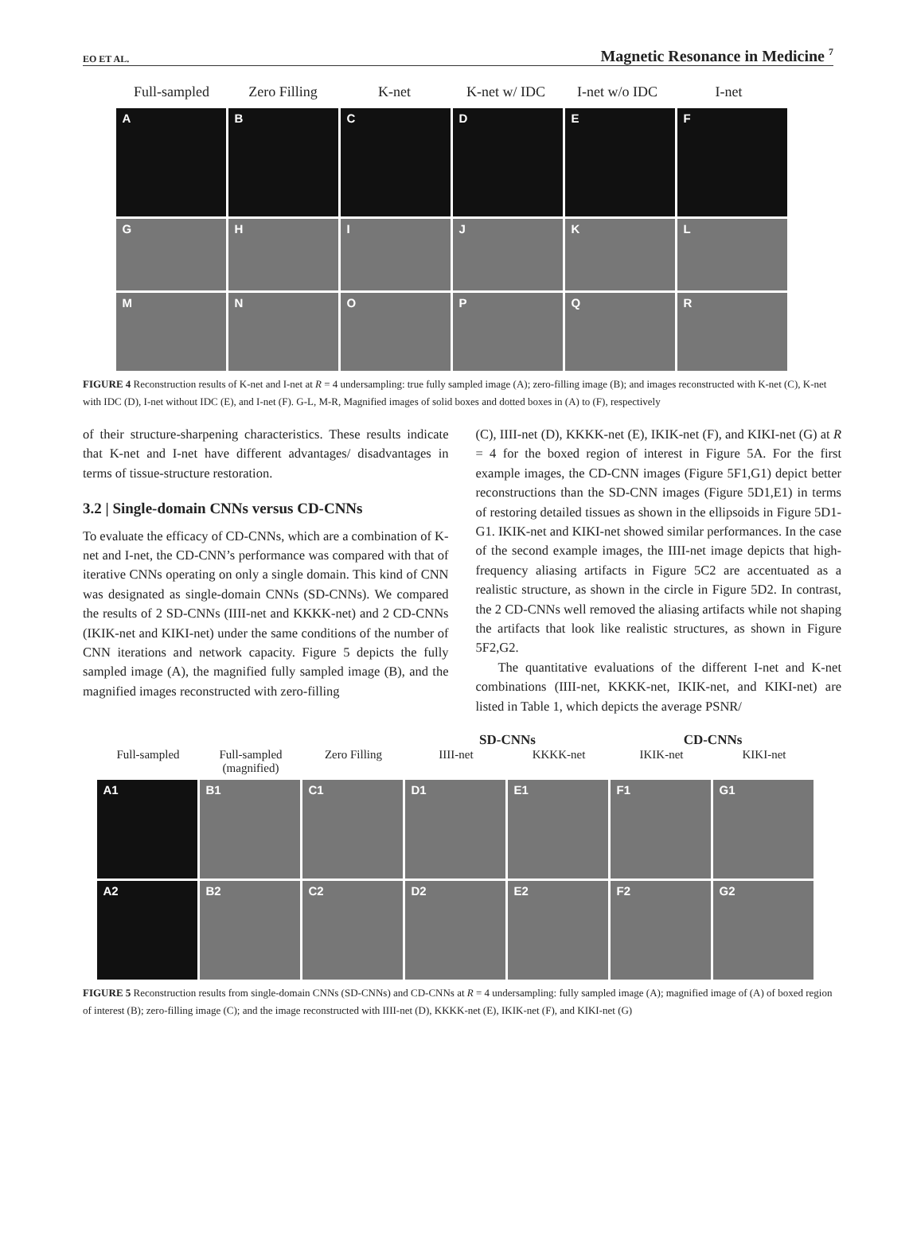EO ET AL. Magnetic Resonance in Medicine <sup>7</sup>
Full-sampled Zero Filling K-net K-net w/ IDC I-net w/o IDC
I-net
A
B
C
D
E
F
G
H
I
J
K
L
M
N
O
P
Q
R
FIGURE 4 Reconstruction results of K-net and I-net at R = 4 undersampling: true fully sampled image (A); zero-filling image (B); and images reconstructed with K-net (C), K-net with IDC (D), I-net without IDC (E), and I-net (F). G-L, M-R, Magnified images of solid boxes and dotted boxes in (A) to (F), respectively
of their structure-sharpening characteristics. These results indicate that K-net and I-net have different advantages/ disadvantages in terms of tissue-structure restoration.
3.2 | Single-domain CNNs versus CD-CNNs
To evaluate the efficacy of CD-CNNs, which are a combination of K-net and I-net, the CD-CNN’s performance was compared with that of iterative CNNs operating on only a single domain. This kind of CNN was designated as single-domain CNNs (SD-CNNs). We compared the results of 2 SD-CNNs (IIII-net and KKKK-net) and 2 CD-CNNs (IKIK-net and KIKI-net) under the same conditions of the number of CNN iterations and network capacity. Figure 5 depicts the fully sampled image (A), the magnified fully sampled image (B), and the magnified images reconstructed with zero-filling
(C), IIII-net (D), KKKK-net (E), IKIK-net (F), and KIKI-net (G) at R = 4 for the boxed region of interest in Figure 5A. For the first example images, the CD-CNN images (Figure 5F1,G1) depict better reconstructions than the SD-CNN images (Figure 5D1,E1) in terms of restoring detailed tissues as shown in the ellipsoids in Figure 5D1-G1. IKIK-net and KIKI-net showed similar performances. In the case of the second example images, the IIII-net image depicts that high-frequency aliasing artifacts in Figure 5C2 are accentuated as a realistic structure, as shown in the circle in Figure 5D2. In contrast, the 2 CD-CNNs well removed the aliasing artifacts while not shaping the artifacts that look like realistic structures, as shown in Figure 5F2,G2.
The quantitative evaluations of the different I-net and K-net combinations (IIII-net, KKKK-net, IKIK-net, and KIKI-net) are listed in Table 1, which depicts the average PSNR/
SD-CNNs CD-CNNs
Full-sampled Full-sampled (magnified)
Zero Filling IIII-net KKKK-net IKIK-net KIKI-net
A1
B1
C1
D1
E1
F1
G1
A2
B2
C2
D2
E2
F2
G2
FIGURE 5 Reconstruction results from single-domain CNNs (SD-CNNs) and CD-CNNs at R = 4 undersampling: fully sampled image (A); magnified image of (A) of boxed region of interest (B); zero-filling image (C); and the image reconstructed with IIII-net (D), KKKK-net (E), IKIK-net (F), and KIKI-net (G)